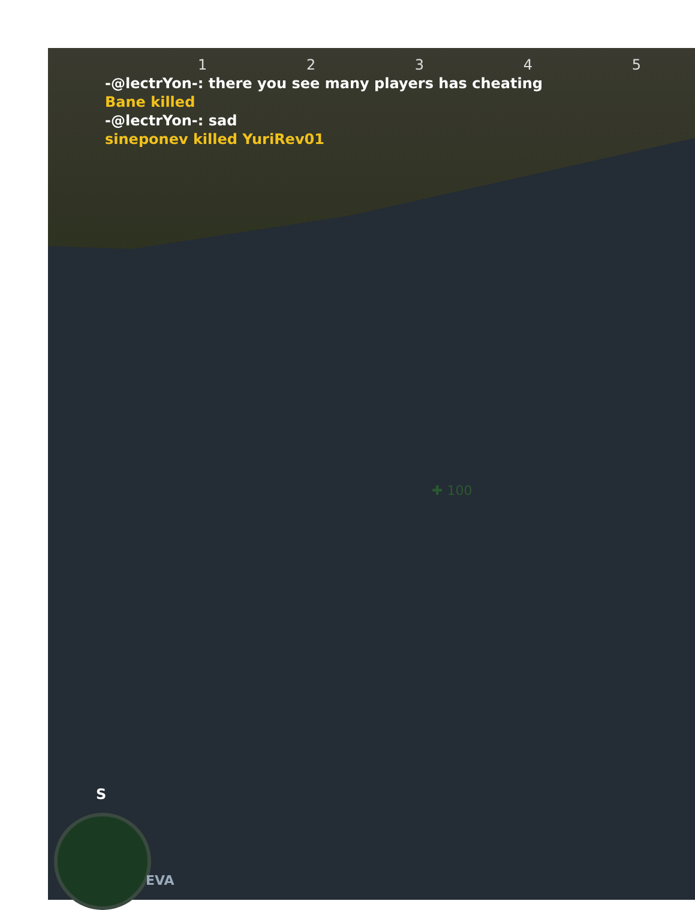1 2 3 4 5
-@lectrYon-: there you see many players has cheating
Bane killed
-@lectrYon-: sad
sineponev killed YuriRev01
✚ 100
S
EVA